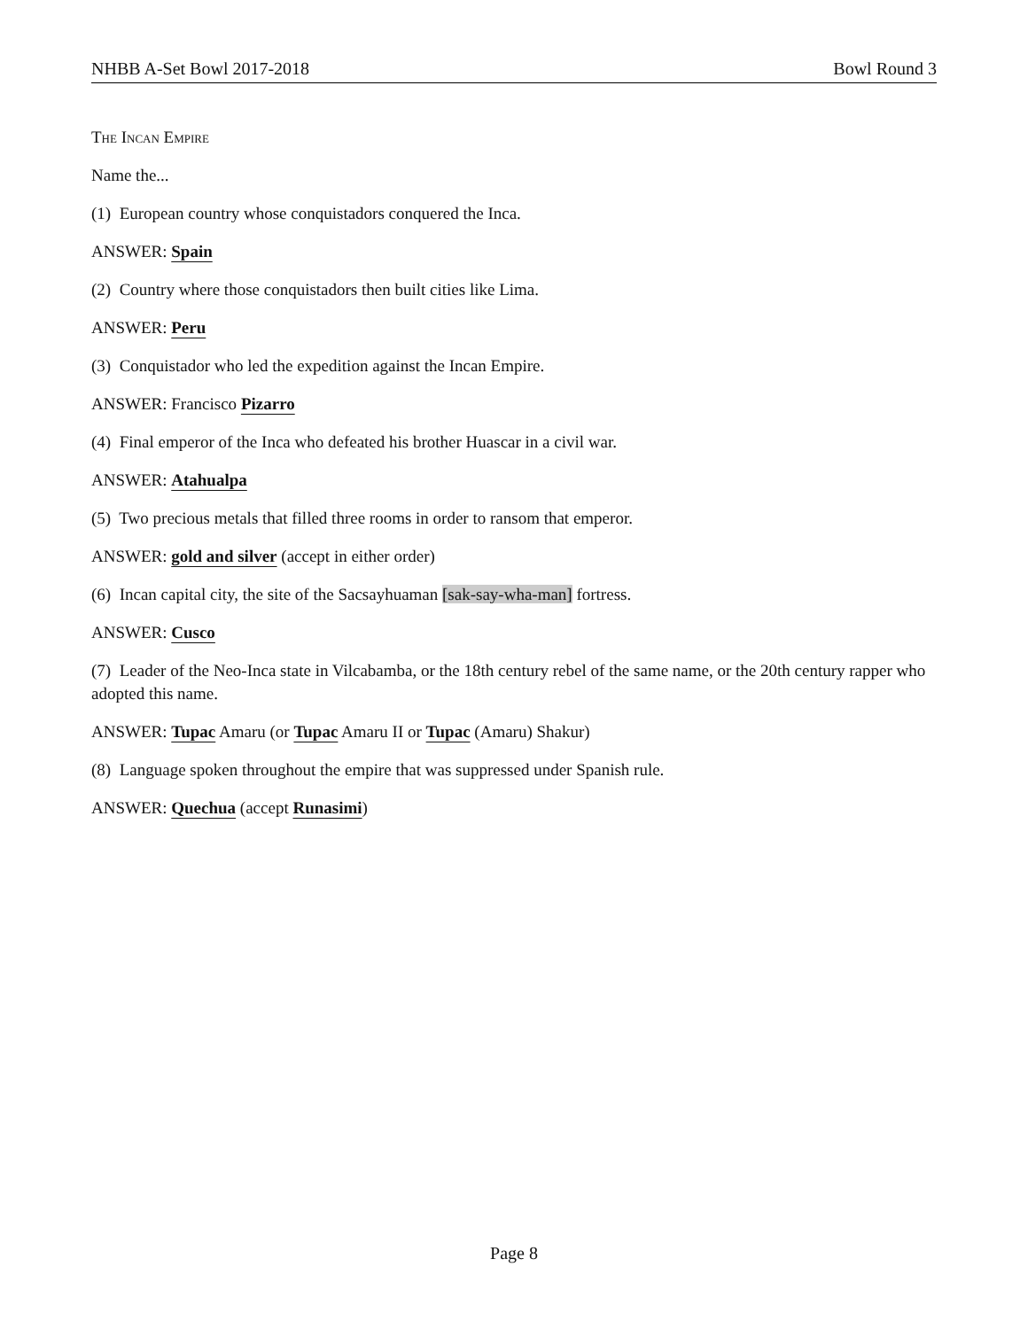NHBB A-Set Bowl 2017-2018 Bowl Round 3
The Incan Empire
Name the...
(1) European country whose conquistadors conquered the Inca.
ANSWER: Spain
(2) Country where those conquistadors then built cities like Lima.
ANSWER: Peru
(3) Conquistador who led the expedition against the Incan Empire.
ANSWER: Francisco Pizarro
(4) Final emperor of the Inca who defeated his brother Huascar in a civil war.
ANSWER: Atahualpa
(5) Two precious metals that filled three rooms in order to ransom that emperor.
ANSWER: gold and silver (accept in either order)
(6) Incan capital city, the site of the Sacsayhuaman [sak-say-wha-man] fortress.
ANSWER: Cusco
(7) Leader of the Neo-Inca state in Vilcabamba, or the 18th century rebel of the same name, or the 20th century rapper who adopted this name.
ANSWER: Tupac Amaru (or Tupac Amaru II or Tupac (Amaru) Shakur)
(8) Language spoken throughout the empire that was suppressed under Spanish rule.
ANSWER: Quechua (accept Runasimi)
Page 8